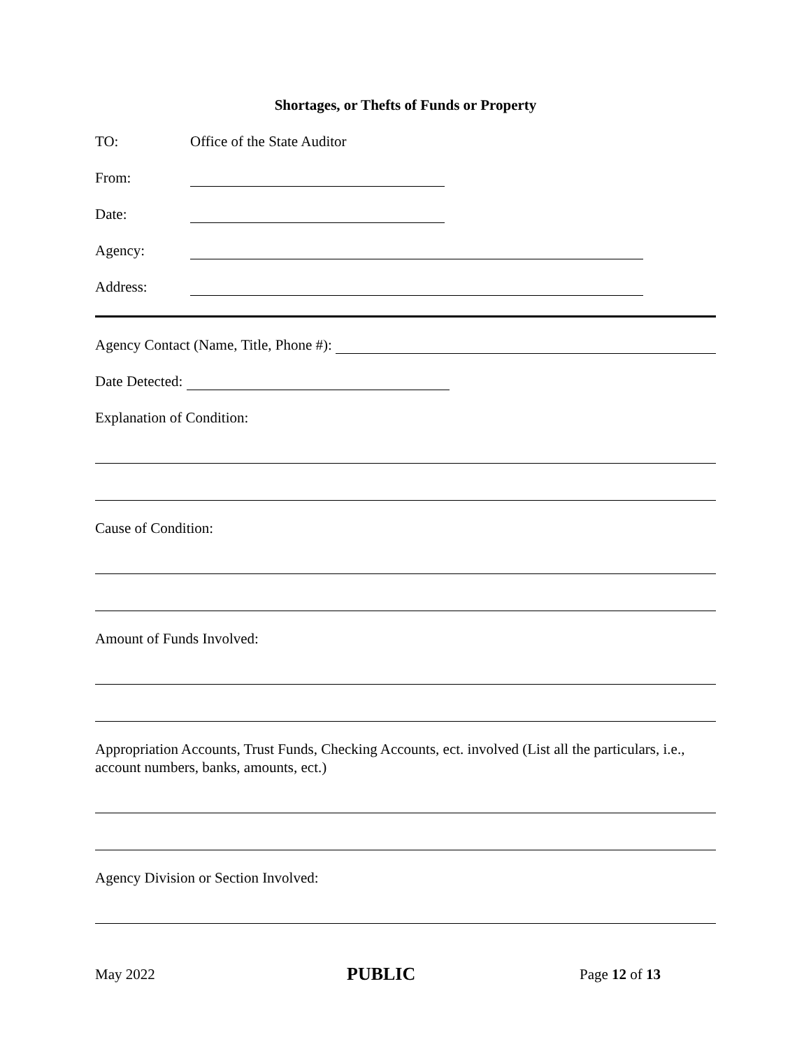Shortages, or Thefts of Funds or Property
TO: Office of the State Auditor
From:
Date:
Agency:
Address:
Agency Contact (Name, Title, Phone #):
Date Detected:
Explanation of Condition:
Cause of Condition:
Amount of Funds Involved:
Appropriation Accounts, Trust Funds, Checking Accounts, ect. involved (List all the particulars, i.e., account numbers, banks, amounts, ect.)
Agency Division or Section Involved:
May 2022 PUBLIC Page 12 of 13